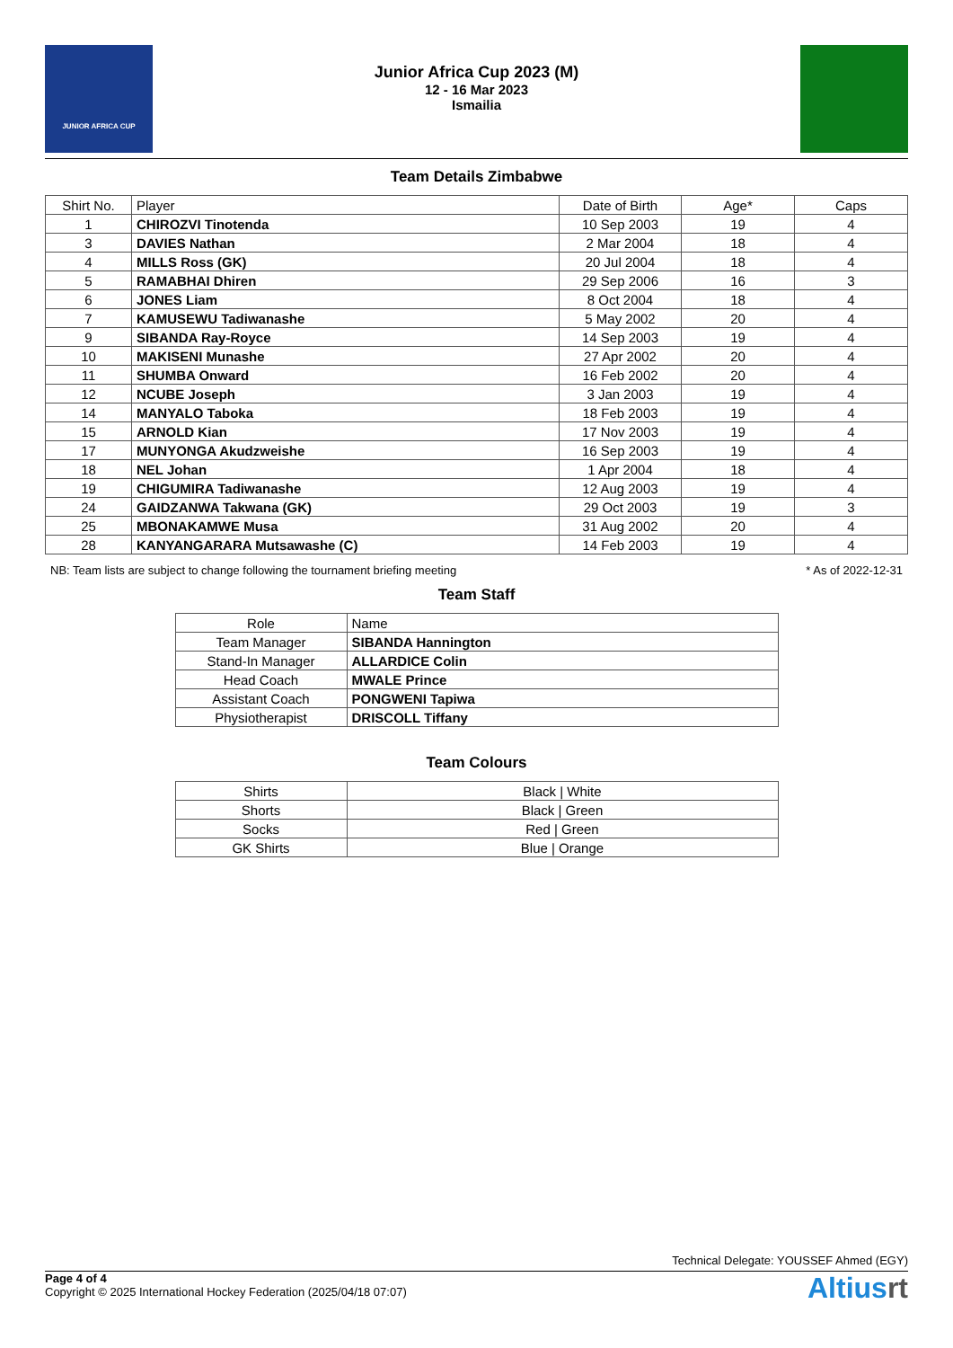JUNIOR AFRICA CUP
Junior Africa Cup 2023 (M)
12 - 16 Mar 2023
Ismailia
Team Details Zimbabwe
| Shirt No. | Player | Date of Birth | Age* | Caps |
| --- | --- | --- | --- | --- |
| 1 | CHIROZVI Tinotenda | 10 Sep 2003 | 19 | 4 |
| 3 | DAVIES Nathan | 2 Mar 2004 | 18 | 4 |
| 4 | MILLS Ross (GK) | 20 Jul 2004 | 18 | 4 |
| 5 | RAMABHAI Dhiren | 29 Sep 2006 | 16 | 3 |
| 6 | JONES Liam | 8 Oct 2004 | 18 | 4 |
| 7 | KAMUSEWU Tadiwanashe | 5 May 2002 | 20 | 4 |
| 9 | SIBANDA Ray-Royce | 14 Sep 2003 | 19 | 4 |
| 10 | MAKISENI Munashe | 27 Apr 2002 | 20 | 4 |
| 11 | SHUMBA Onward | 16 Feb 2002 | 20 | 4 |
| 12 | NCUBE Joseph | 3 Jan 2003 | 19 | 4 |
| 14 | MANYALO Taboka | 18 Feb 2003 | 19 | 4 |
| 15 | ARNOLD Kian | 17 Nov 2003 | 19 | 4 |
| 17 | MUNYONGA Akudzweishe | 16 Sep 2003 | 19 | 4 |
| 18 | NEL Johan | 1 Apr 2004 | 18 | 4 |
| 19 | CHIGUMIRA Tadiwanashe | 12 Aug 2003 | 19 | 4 |
| 24 | GAIDZANWA Takwana (GK) | 29 Oct 2003 | 19 | 3 |
| 25 | MBONAKAMWE Musa | 31 Aug 2002 | 20 | 4 |
| 28 | KANYANGARARA Mutsawashe (C) | 14 Feb 2003 | 19 | 4 |
NB: Team lists are subject to change following the tournament briefing meeting * As of 2022-12-31
Team Staff
| Role | Name |
| --- | --- |
| Team Manager | SIBANDA Hannington |
| Stand-In Manager | ALLARDICE Colin |
| Head Coach | MWALE Prince |
| Assistant Coach | PONGWENI Tapiwa |
| Physiotherapist | DRISCOLL Tiffany |
Team Colours
| Shirts | Black / White |
| Shorts | Black / Green |
| Socks | Red / Green |
| GK Shirts | Blue / Orange |
Technical Delegate: YOUSSEF Ahmed (EGY)
Page 4 of 4
Copyright © 2025 International Hockey Federation (2025/04/18 07:07)
Altiusrt